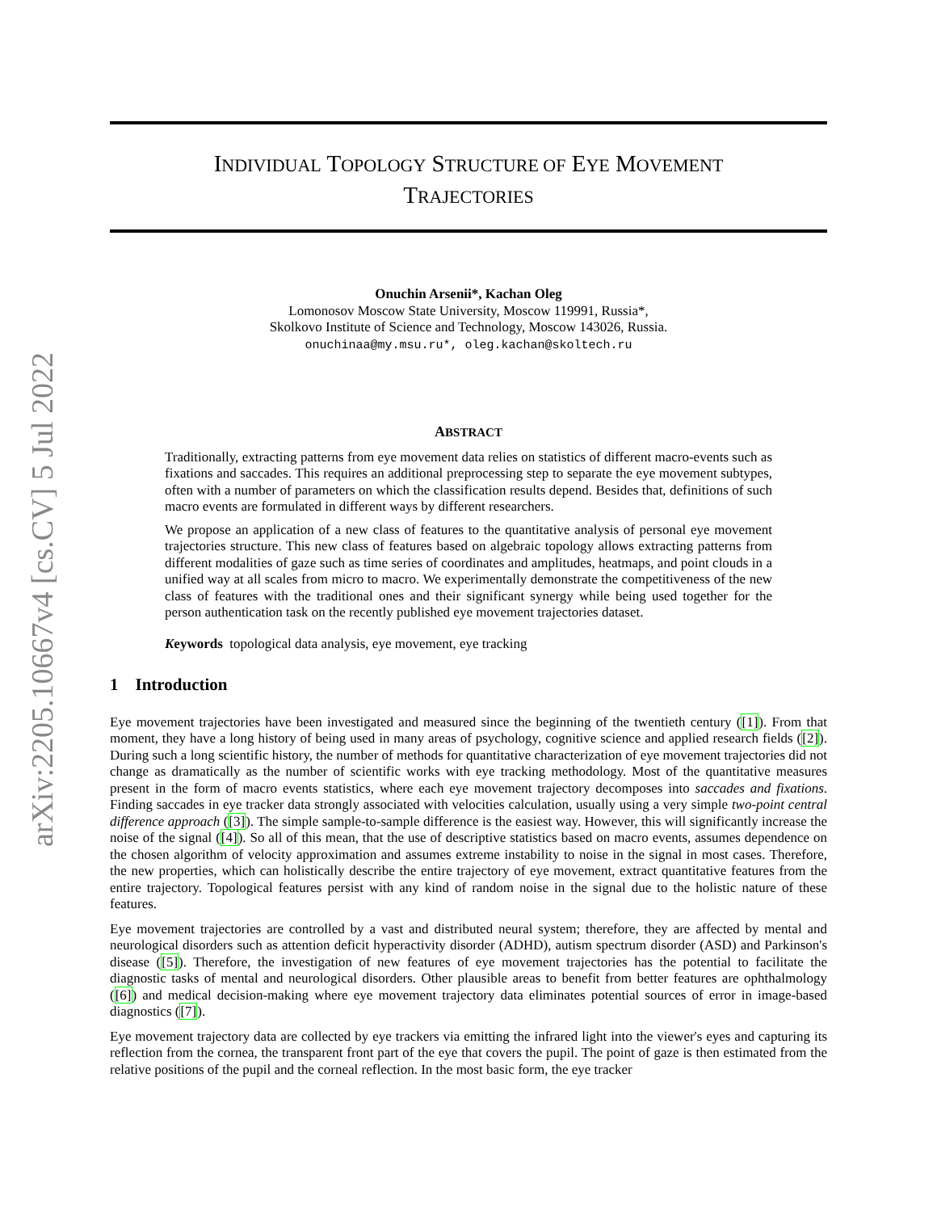arXiv:2205.10667v4 [cs.CV] 5 Jul 2022
INDIVIDUAL TOPOLOGY STRUCTURE OF EYE MOVEMENT
TRAJECTORIES
Onuchin Arsenii*, Kachan Oleg
Lomonosov Moscow State University, Moscow 119991, Russia*,
Skolkovo Institute of Science and Technology, Moscow 143026, Russia.
onuchinaa@my.msu.ru*, oleg.kachan@skoltech.ru
ABSTRACT
Traditionally, extracting patterns from eye movement data relies on statistics of different macro-events such as fixations and saccades. This requires an additional preprocessing step to separate the eye movement subtypes, often with a number of parameters on which the classification results depend. Besides that, definitions of such macro events are formulated in different ways by different researchers.
We propose an application of a new class of features to the quantitative analysis of personal eye movement trajectories structure. This new class of features based on algebraic topology allows extracting patterns from different modalities of gaze such as time series of coordinates and amplitudes, heatmaps, and point clouds in a unified way at all scales from micro to macro. We experimentally demonstrate the competitiveness of the new class of features with the traditional ones and their significant synergy while being used together for the person authentication task on the recently published eye movement trajectories dataset.
Keywords topological data analysis, eye movement, eye tracking
1 Introduction
Eye movement trajectories have been investigated and measured since the beginning of the twentieth century ([1]). From that moment, they have a long history of being used in many areas of psychology, cognitive science and applied research fields ([2]). During such a long scientific history, the number of methods for quantitative characterization of eye movement trajectories did not change as dramatically as the number of scientific works with eye tracking methodology. Most of the quantitative measures present in the form of macro events statistics, where each eye movement trajectory decomposes into saccades and fixations. Finding saccades in eye tracker data strongly associated with velocities calculation, usually using a very simple two-point central difference approach ([3]). The simple sample-to-sample difference is the easiest way. However, this will significantly increase the noise of the signal ([4]). So all of this mean, that the use of descriptive statistics based on macro events, assumes dependence on the chosen algorithm of velocity approximation and assumes extreme instability to noise in the signal in most cases. Therefore, the new properties, which can holistically describe the entire trajectory of eye movement, extract quantitative features from the entire trajectory. Topological features persist with any kind of random noise in the signal due to the holistic nature of these features.
Eye movement trajectories are controlled by a vast and distributed neural system; therefore, they are affected by mental and neurological disorders such as attention deficit hyperactivity disorder (ADHD), autism spectrum disorder (ASD) and Parkinson's disease ([5]). Therefore, the investigation of new features of eye movement trajectories has the potential to facilitate the diagnostic tasks of mental and neurological disorders. Other plausible areas to benefit from better features are ophthalmology ([6]) and medical decision-making where eye movement trajectory data eliminates potential sources of error in image-based diagnostics ([7]).
Eye movement trajectory data are collected by eye trackers via emitting the infrared light into the viewer's eyes and capturing its reflection from the cornea, the transparent front part of the eye that covers the pupil. The point of gaze is then estimated from the relative positions of the pupil and the corneal reflection. In the most basic form, the eye tracker